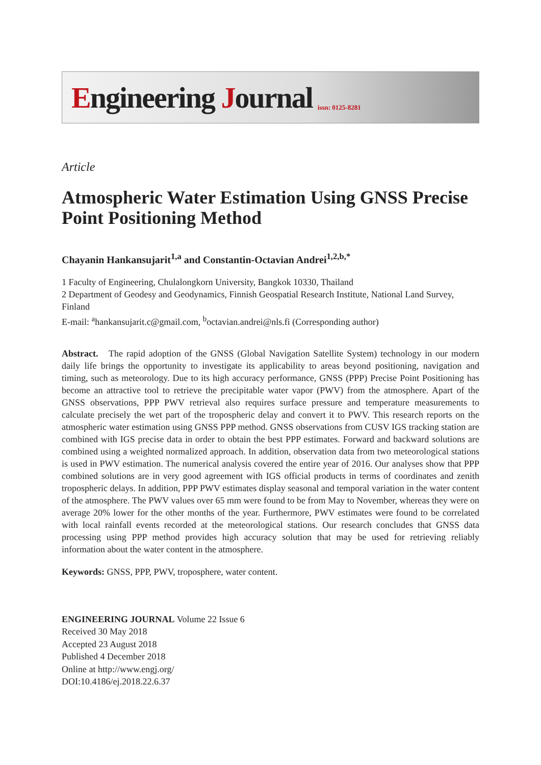Engineering Journal
issn: 0125-8281
Article
Atmospheric Water Estimation Using GNSS Precise Point Positioning Method
Chayanin Hankansujarit<sup>1,a</sup> and Constantin-Octavian Andrei<sup>1,2,b,*</sup>
1 Faculty of Engineering, Chulalongkorn University, Bangkok 10330, Thailand
2 Department of Geodesy and Geodynamics, Finnish Geospatial Research Institute, National Land Survey, Finland
E-mail: <sup>a</sup>hankansujarit.c@gmail.com, <sup>b</sup>octavian.andrei@nls.fi (Corresponding author)
Abstract. The rapid adoption of the GNSS (Global Navigation Satellite System) technology in our modern daily life brings the opportunity to investigate its applicability to areas beyond positioning, navigation and timing, such as meteorology. Due to its high accuracy performance, GNSS (PPP) Precise Point Positioning has become an attractive tool to retrieve the precipitable water vapor (PWV) from the atmosphere. Apart of the GNSS observations, PPP PWV retrieval also requires surface pressure and temperature measurements to calculate precisely the wet part of the tropospheric delay and convert it to PWV. This research reports on the atmospheric water estimation using GNSS PPP method. GNSS observations from CUSV IGS tracking station are combined with IGS precise data in order to obtain the best PPP estimates. Forward and backward solutions are combined using a weighted normalized approach. In addition, observation data from two meteorological stations is used in PWV estimation. The numerical analysis covered the entire year of 2016. Our analyses show that PPP combined solutions are in very good agreement with IGS official products in terms of coordinates and zenith tropospheric delays. In addition, PPP PWV estimates display seasonal and temporal variation in the water content of the atmosphere. The PWV values over 65 mm were found to be from May to November, whereas they were on average 20% lower for the other months of the year. Furthermore, PWV estimates were found to be correlated with local rainfall events recorded at the meteorological stations. Our research concludes that GNSS data processing using PPP method provides high accuracy solution that may be used for retrieving reliably information about the water content in the atmosphere.
Keywords: GNSS, PPP, PWV, troposphere, water content.
ENGINEERING JOURNAL Volume 22 Issue 6
Received 30 May 2018
Accepted 23 August 2018
Published 4 December 2018
Online at http://www.engj.org/
DOI:10.4186/ej.2018.22.6.37